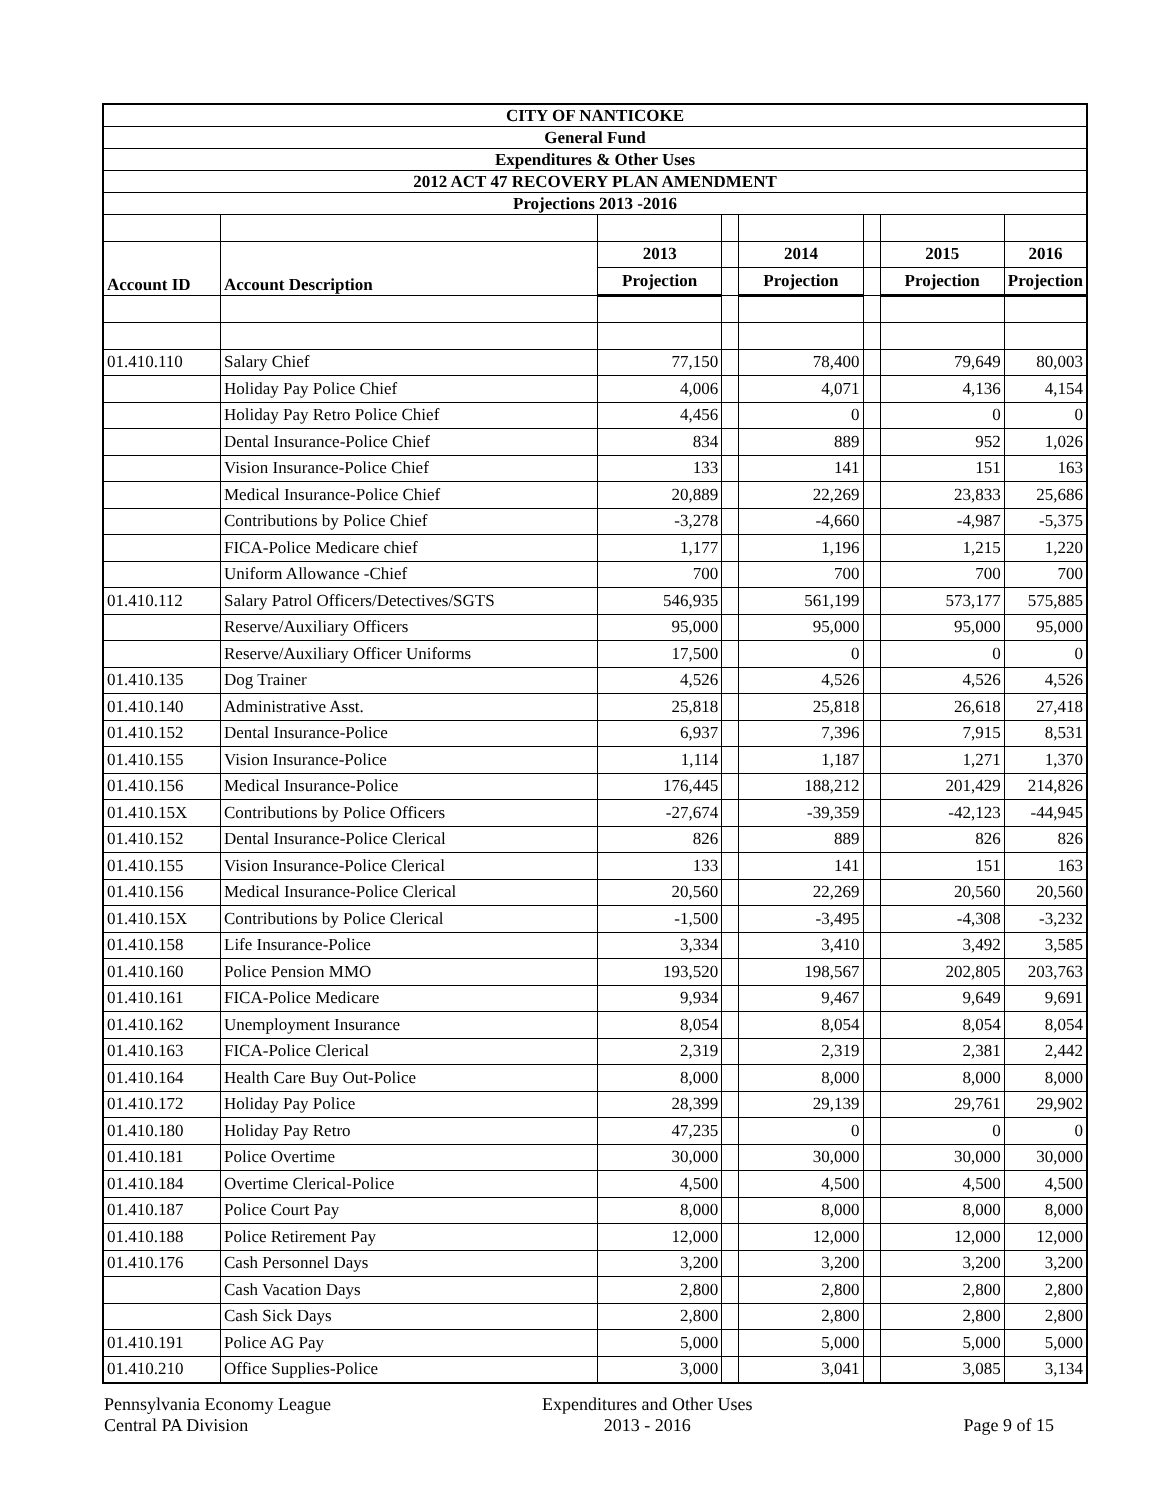| CITY OF NANTICOKE | | | | | | | |
| General Fund | | | | | | | |
| Expenditures & Other Uses | | | | | | | |
| 2012 ACT 47 RECOVERY PLAN AMENDMENT | | | | | | | |
| Projections 2013 -2016 | | | | | | | |
| Account ID | Account Description | 2013 | | 2014 | | 2015 | 2016 |
| | | Projection | | Projection | | Projection | Projection |
| 01.410.110 | Salary Chief | 77,150 | | 78,400 | | 79,649 | 80,003 |
| | Holiday Pay Police Chief | 4,006 | | 4,071 | | 4,136 | 4,154 |
| | Holiday Pay Retro Police Chief | 4,456 | | 0 | | 0 | 0 |
| | Dental Insurance-Police Chief | 834 | | 889 | | 952 | 1,026 |
| | Vision Insurance-Police Chief | 133 | | 141 | | 151 | 163 |
| | Medical Insurance-Police Chief | 20,889 | | 22,269 | | 23,833 | 25,686 |
| | Contributions by Police Chief | -3,278 | | -4,660 | | -4,987 | -5,375 |
| | FICA-Police Medicare chief | 1,177 | | 1,196 | | 1,215 | 1,220 |
| | Uniform Allowance -Chief | 700 | | 700 | | 700 | 700 |
| 01.410.112 | Salary Patrol Officers/Detectives/SGTS | 546,935 | | 561,199 | | 573,177 | 575,885 |
| | Reserve/Auxiliary Officers | 95,000 | | 95,000 | | 95,000 | 95,000 |
| | Reserve/Auxiliary Officer Uniforms | 17,500 | | 0 | | 0 | 0 |
| 01.410.135 | Dog Trainer | 4,526 | | 4,526 | | 4,526 | 4,526 |
| 01.410.140 | Administrative Asst. | 25,818 | | 25,818 | | 26,618 | 27,418 |
| 01.410.152 | Dental Insurance-Police | 6,937 | | 7,396 | | 7,915 | 8,531 |
| 01.410.155 | Vision Insurance-Police | 1,114 | | 1,187 | | 1,271 | 1,370 |
| 01.410.156 | Medical Insurance-Police | 176,445 | | 188,212 | | 201,429 | 214,826 |
| 01.410.15X | Contributions by Police Officers | -27,674 | | -39,359 | | -42,123 | -44,945 |
| 01.410.152 | Dental Insurance-Police Clerical | 826 | | 889 | | 826 | 826 |
| 01.410.155 | Vision Insurance-Police Clerical | 133 | | 141 | | 151 | 163 |
| 01.410.156 | Medical Insurance-Police Clerical | 20,560 | | 22,269 | | 20,560 | 20,560 |
| 01.410.15X | Contributions by Police Clerical | -1,500 | | -3,495 | | -4,308 | -3,232 |
| 01.410.158 | Life Insurance-Police | 3,334 | | 3,410 | | 3,492 | 3,585 |
| 01.410.160 | Police Pension MMO | 193,520 | | 198,567 | | 202,805 | 203,763 |
| 01.410.161 | FICA-Police Medicare | 9,934 | | 9,467 | | 9,649 | 9,691 |
| 01.410.162 | Unemployment Insurance | 8,054 | | 8,054 | | 8,054 | 8,054 |
| 01.410.163 | FICA-Police Clerical | 2,319 | | 2,319 | | 2,381 | 2,442 |
| 01.410.164 | Health Care Buy Out-Police | 8,000 | | 8,000 | | 8,000 | 8,000 |
| 01.410.172 | Holiday Pay Police | 28,399 | | 29,139 | | 29,761 | 29,902 |
| 01.410.180 | Holiday Pay Retro | 47,235 | | 0 | | 0 | 0 |
| 01.410.181 | Police Overtime | 30,000 | | 30,000 | | 30,000 | 30,000 |
| 01.410.184 | Overtime Clerical-Police | 4,500 | | 4,500 | | 4,500 | 4,500 |
| 01.410.187 | Police Court Pay | 8,000 | | 8,000 | | 8,000 | 8,000 |
| 01.410.188 | Police Retirement Pay | 12,000 | | 12,000 | | 12,000 | 12,000 |
| 01.410.176 | Cash Personnel Days | 3,200 | | 3,200 | | 3,200 | 3,200 |
| | Cash Vacation Days | 2,800 | | 2,800 | | 2,800 | 2,800 |
| | Cash Sick Days | 2,800 | | 2,800 | | 2,800 | 2,800 |
| 01.410.191 | Police AG Pay | 5,000 | | 5,000 | | 5,000 | 5,000 |
| 01.410.210 | Office Supplies-Police | 3,000 | | 3,041 | | 3,085 | 3,134 |
Pennsylvania Economy League
Central PA Division
Expenditures and Other Uses
2013 - 2016
Page 9 of 15